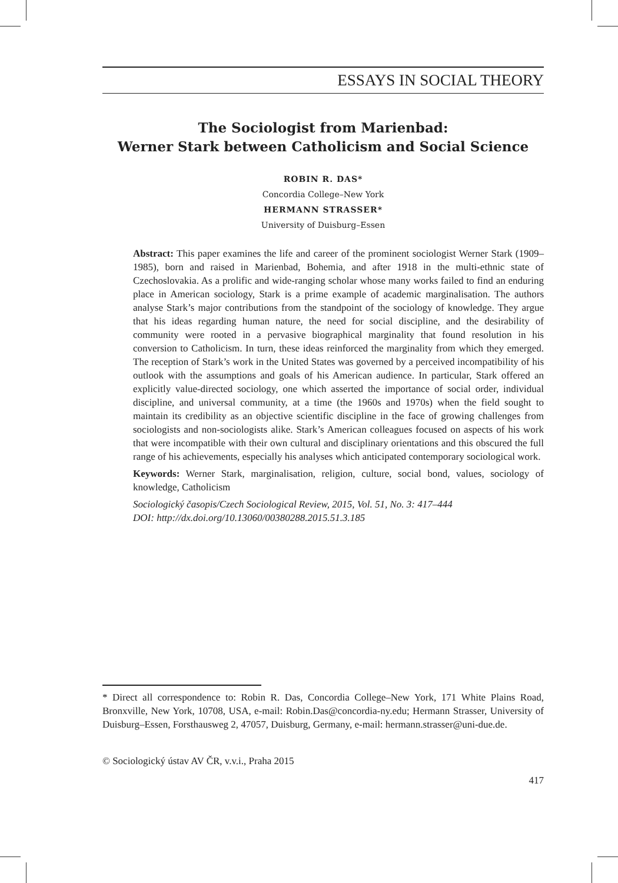ESSAYS IN SOCIAL THEORY
The Sociologist from Marienbad:
Werner Stark between Catholicism and Social Science
ROBIN R. DAS*
Concordia College–New York
HERMANN STRASSER*
University of Duisburg–Essen
Abstract: This paper examines the life and career of the prominent sociologist Werner Stark (1909–1985), born and raised in Marienbad, Bohemia, and after 1918 in the multi-ethnic state of Czechoslovakia. As a prolific and wide-ranging scholar whose many works failed to find an enduring place in American sociology, Stark is a prime example of academic marginalisation. The authors analyse Stark’s major contributions from the standpoint of the sociology of knowledge. They argue that his ideas regarding human nature, the need for social discipline, and the desirability of community were rooted in a pervasive biographical marginality that found resolution in his conversion to Catholicism. In turn, these ideas reinforced the marginality from which they emerged. The reception of Stark’s work in the United States was governed by a perceived incompatibility of his outlook with the assumptions and goals of his American audience. In particular, Stark offered an explicitly value-directed sociology, one which asserted the importance of social order, individual discipline, and universal community, at a time (the 1960s and 1970s) when the field sought to maintain its credibility as an objective scientific discipline in the face of growing challenges from sociologists and non-sociologists alike. Stark’s American colleagues focused on aspects of his work that were incompatible with their own cultural and disciplinary orientations and this obscured the full range of his achievements, especially his analyses which anticipated contemporary sociological work.
Keywords: Werner Stark, marginalisation, religion, culture, social bond, values, sociology of knowledge, Catholicism
Sociologický časopis/Czech Sociological Review, 2015, Vol. 51, No. 3: 417–444
DOI: http://dx.doi.org/10.13060/00380288.2015.51.3.185
* Direct all correspondence to: Robin R. Das, Concordia College–New York, 171 White Plains Road, Bronxville, New York, 10708, USA, e-mail: Robin.Das@concordia-ny.edu; Hermann Strasser, University of Duisburg–Essen, Forsthausweg 2, 47057, Duisburg, Germany, e-mail: hermann.strasser@uni-due.de.
© Sociologický ústav AV ČR, v.v.i., Praha 2015
417